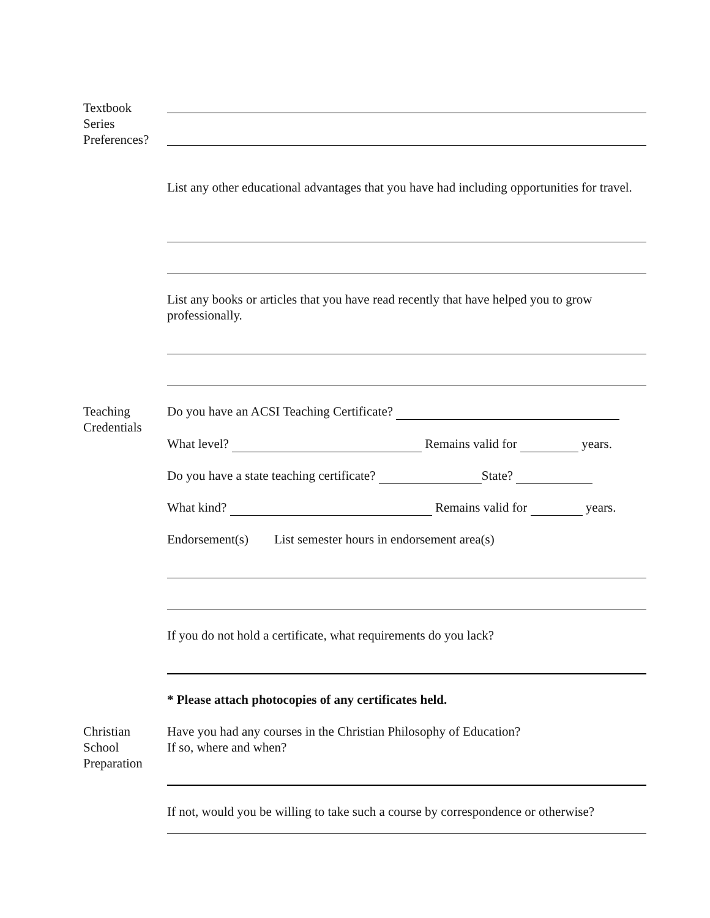Textbook
Series
Preferences?
List any other educational advantages that you have had including opportunities for travel.
List any books or articles that you have read recently that have helped you to grow professionally.
Teaching
Credentials
Do you have an ACSI Teaching Certificate?
What level? Remains valid for years.
Do you have a state teaching certificate? State?
What kind? Remains valid for years.
Endorsement(s) List semester hours in endorsement area(s)
If you do not hold a certificate, what requirements do you lack?
* Please attach photocopies of any certificates held.
Christian
School
Preparation
Have you had any courses in the Christian Philosophy of Education?
If so, where and when?
If not, would you be willing to take such a course by correspondence or otherwise?